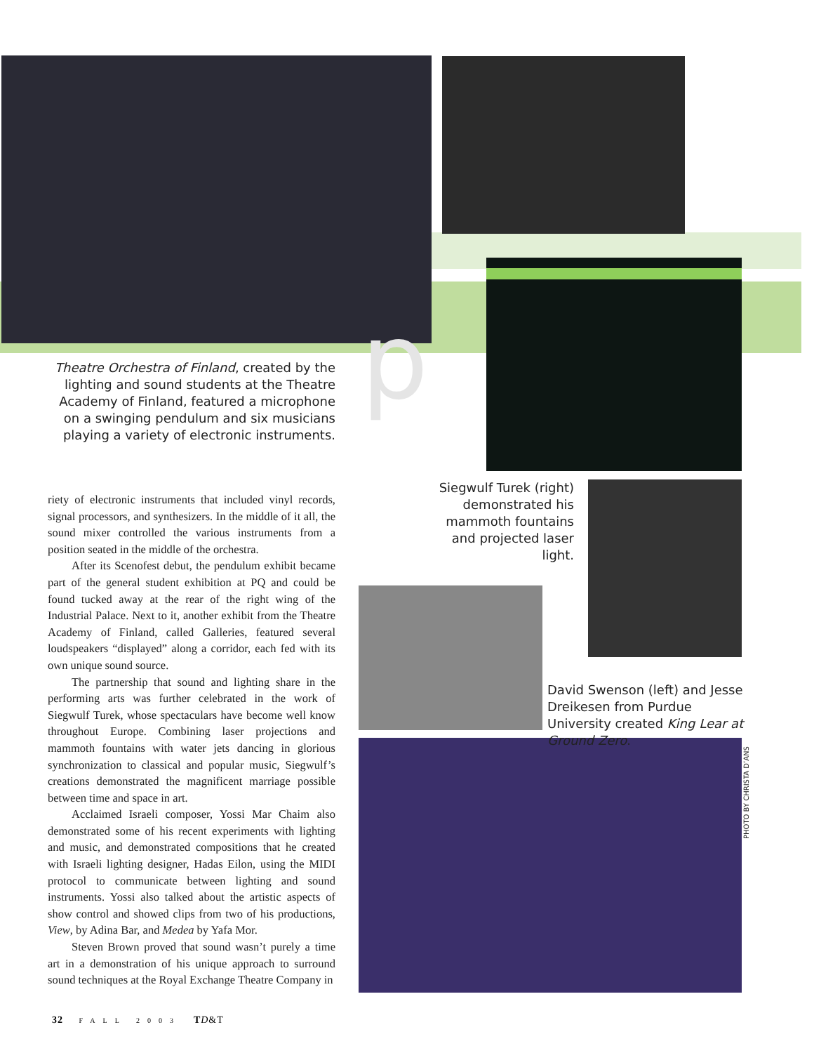p
Theatre Orchestra of Finland, created by the lighting and sound students at the Theatre Academy of Finland, featured a microphone on a swinging pendulum and six musicians playing a variety of electronic instruments.
riety of electronic instruments that included vinyl records, signal processors, and synthesizers. In the middle of it all, the sound mixer controlled the various instruments from a position seated in the middle of the orchestra.
After its Scenofest debut, the pendulum exhibit became part of the general student exhibition at PQ and could be found tucked away at the rear of the right wing of the Industrial Palace. Next to it, another exhibit from the Theatre Academy of Finland, called Galleries, featured several loudspeakers “displayed” along a corridor, each fed with its own unique sound source.
The partnership that sound and lighting share in the performing arts was further celebrated in the work of Siegwulf Turek, whose spectaculars have become well know throughout Europe. Combining laser projections and mammoth fountains with water jets dancing in glorious synchronization to classical and popular music, Siegwulf’s creations demonstrated the magnificent marriage possible between time and space in art.
Acclaimed Israeli composer, Yossi Mar Chaim also demonstrated some of his recent experiments with lighting and music, and demonstrated compositions that he created with Israeli lighting designer, Hadas Eilon, using the MIDI protocol to communicate between lighting and sound instruments. Yossi also talked about the artistic aspects of show control and showed clips from two of his productions, View, by Adina Bar, and Medea by Yafa Mor.
Steven Brown proved that sound wasn’t purely a time art in a demonstration of his unique approach to surround sound techniques at the Royal Exchange Theatre Company in
Siegwulf Turek (right) demonstrated his mammoth fountains and projected laser light.
David Swenson (left) and Jesse Dreikesen from Purdue University created King Lear at Ground Zero.
PHOTO BY CHRISTA D’ANS
32 FALL 2003 TD&T